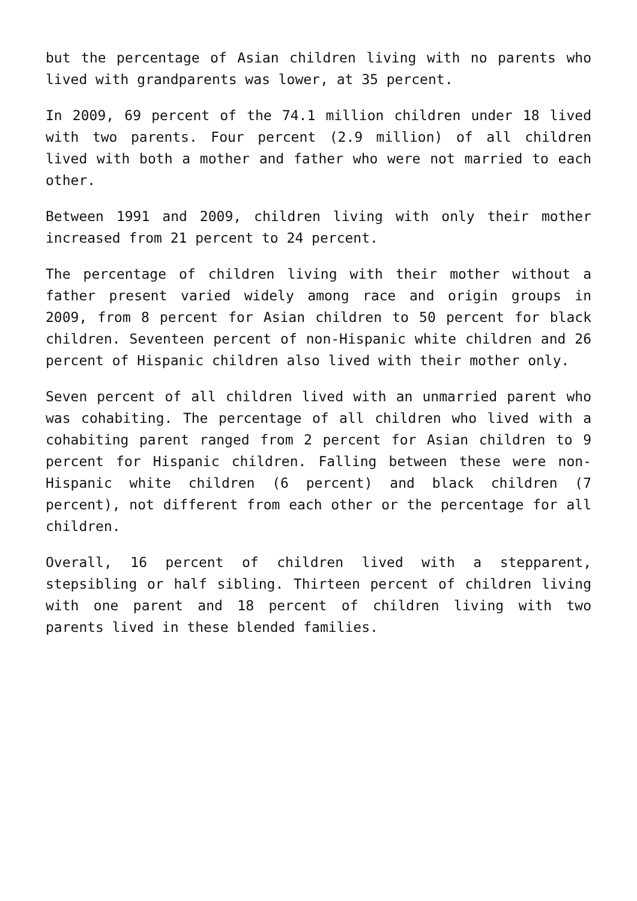but the percentage of Asian children living with no parents who lived with grandparents was lower, at 35 percent.
In 2009, 69 percent of the 74.1 million children under 18 lived with two parents. Four percent (2.9 million) of all children lived with both a mother and father who were not married to each other.
Between 1991 and 2009, children living with only their mother increased from 21 percent to 24 percent.
The percentage of children living with their mother without a father present varied widely among race and origin groups in 2009, from 8 percent for Asian children to 50 percent for black children. Seventeen percent of non-Hispanic white children and 26 percent of Hispanic children also lived with their mother only.
Seven percent of all children lived with an unmarried parent who was cohabiting. The percentage of all children who lived with a cohabiting parent ranged from 2 percent for Asian children to 9 percent for Hispanic children. Falling between these were non-Hispanic white children (6 percent) and black children (7 percent), not different from each other or the percentage for all children.
Overall, 16 percent of children lived with a stepparent, stepsibling or half sibling. Thirteen percent of children living with one parent and 18 percent of children living with two parents lived in these blended families.